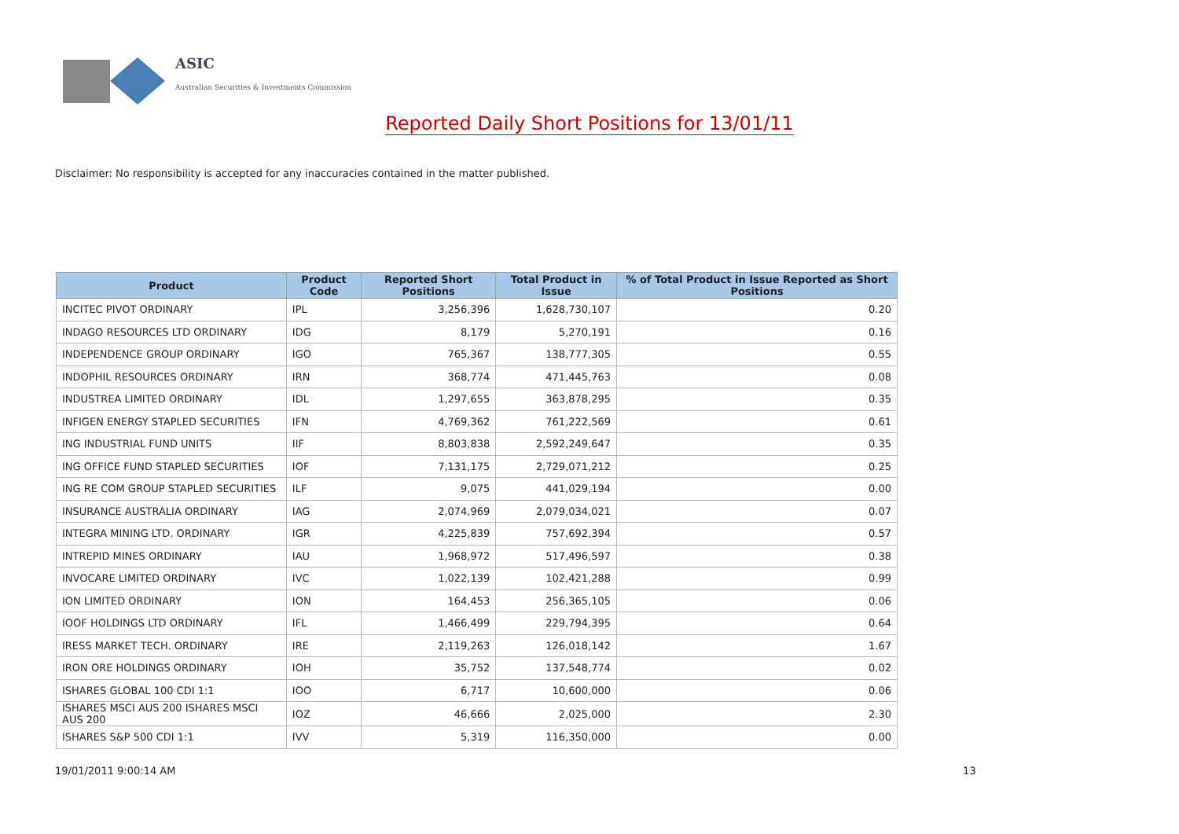ASIC
Australian Securities & Investments Commission
Reported Daily Short Positions for 13/01/11
Disclaimer: No responsibility is accepted for any inaccuracies contained in the matter published.
| Product | Product Code | Reported Short Positions | Total Product in Issue | % of Total Product in Issue Reported as Short Positions |
| --- | --- | --- | --- | --- |
| INCITEC PIVOT ORDINARY | IPL | 3,256,396 | 1,628,730,107 | 0.20 |
| INDAGO RESOURCES LTD ORDINARY | IDG | 8,179 | 5,270,191 | 0.16 |
| INDEPENDENCE GROUP ORDINARY | IGO | 765,367 | 138,777,305 | 0.55 |
| INDOPHIL RESOURCES ORDINARY | IRN | 368,774 | 471,445,763 | 0.08 |
| INDUSTREA LIMITED ORDINARY | IDL | 1,297,655 | 363,878,295 | 0.35 |
| INFIGEN ENERGY STAPLED SECURITIES | IFN | 4,769,362 | 761,222,569 | 0.61 |
| ING INDUSTRIAL FUND UNITS | IIF | 8,803,838 | 2,592,249,647 | 0.35 |
| ING OFFICE FUND STAPLED SECURITIES | IOF | 7,131,175 | 2,729,071,212 | 0.25 |
| ING RE COM GROUP STAPLED SECURITIES | ILF | 9,075 | 441,029,194 | 0.00 |
| INSURANCE AUSTRALIA ORDINARY | IAG | 2,074,969 | 2,079,034,021 | 0.07 |
| INTEGRA MINING LTD. ORDINARY | IGR | 4,225,839 | 757,692,394 | 0.57 |
| INTREPID MINES ORDINARY | IAU | 1,968,972 | 517,496,597 | 0.38 |
| INVOCARE LIMITED ORDINARY | IVC | 1,022,139 | 102,421,288 | 0.99 |
| ION LIMITED ORDINARY | ION | 164,453 | 256,365,105 | 0.06 |
| IOOF HOLDINGS LTD ORDINARY | IFL | 1,466,499 | 229,794,395 | 0.64 |
| IRESS MARKET TECH. ORDINARY | IRE | 2,119,263 | 126,018,142 | 1.67 |
| IRON ORE HOLDINGS ORDINARY | IOH | 35,752 | 137,548,774 | 0.02 |
| ISHARES GLOBAL 100 CDI 1:1 | IOO | 6,717 | 10,600,000 | 0.06 |
| ISHARES MSCI AUS 200 ISHARES MSCI AUS 200 | IOZ | 46,666 | 2,025,000 | 2.30 |
| ISHARES S&P 500 CDI 1:1 | IVV | 5,319 | 116,350,000 | 0.00 |
19/01/2011 9:00:14 AM 13